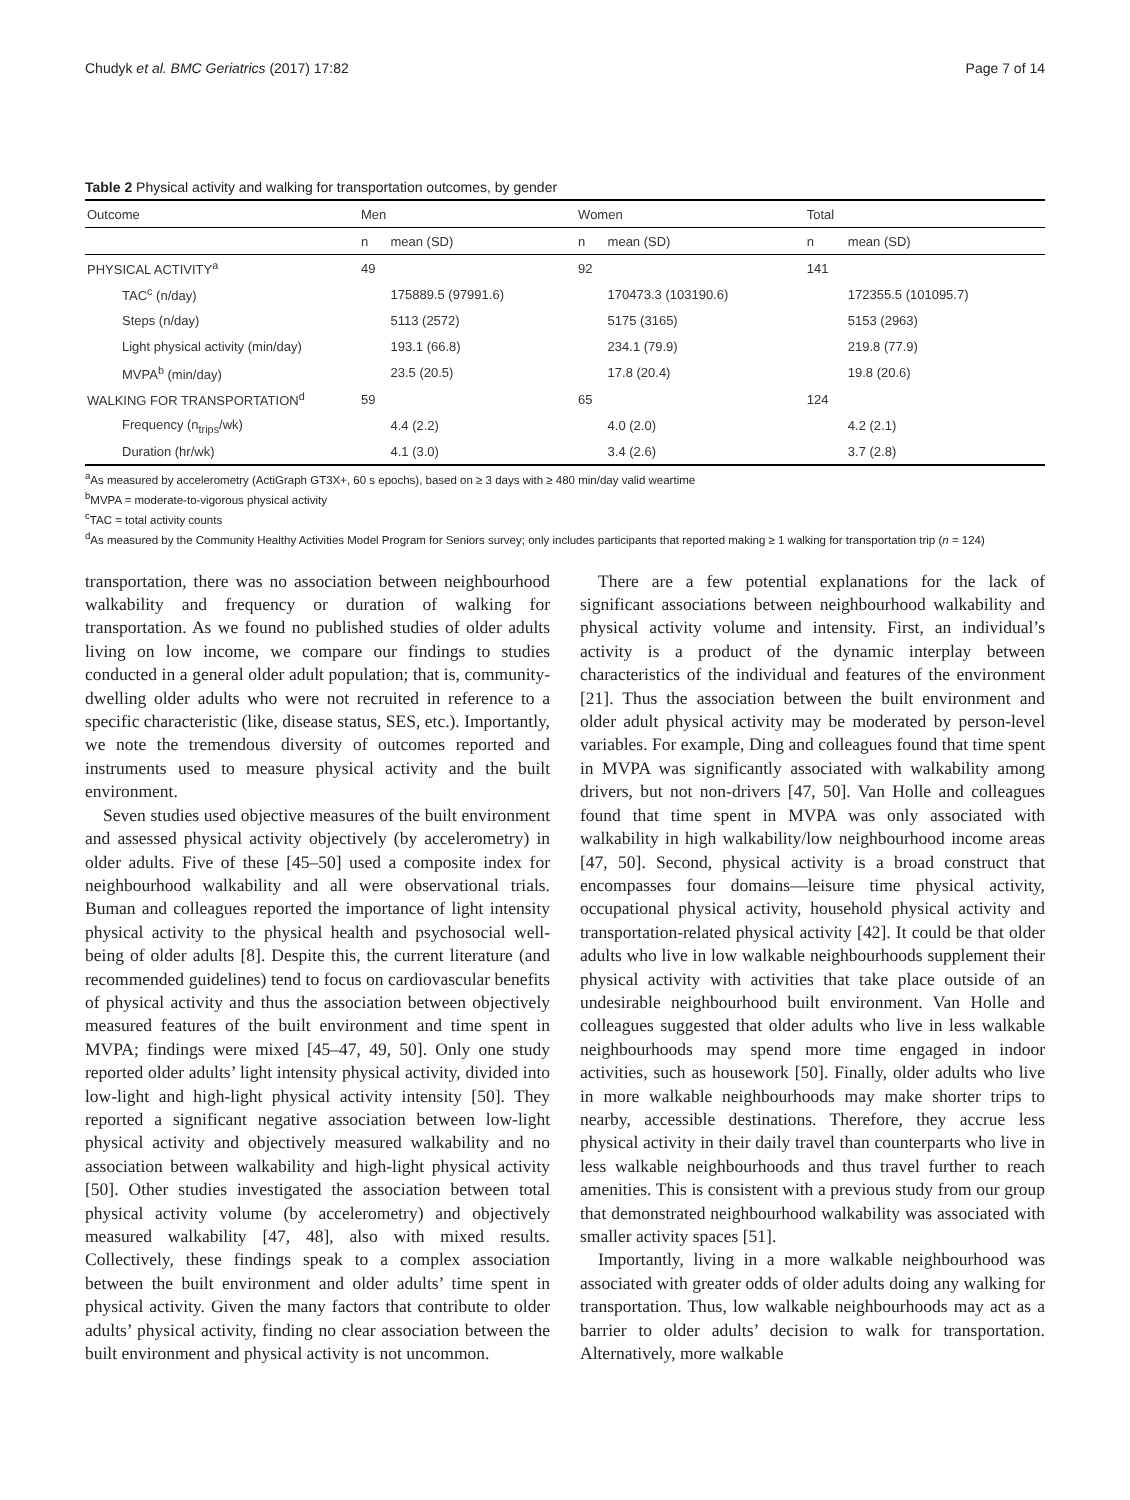Chudyk et al. BMC Geriatrics (2017) 17:82 Page 7 of 14
Table 2 Physical activity and walking for transportation outcomes, by gender
| Outcome | Men | | Women | | Total | |
| --- | --- | --- | --- | --- | --- | --- |
| | n | mean (SD) | n | mean (SD) | n | mean (SD) |
| PHYSICAL ACTIVITY<sup>a</sup> | 49 | | 92 | | 141 | |
| TAC<sup>c</sup> (n/day) | | 175889.5 (97991.6) | | 170473.3 (103190.6) | | 172355.5 (101095.7) |
| Steps (n/day) | | 5113 (2572) | | 5175 (3165) | | 5153 (2963) |
| Light physical activity (min/day) | | 193.1 (66.8) | | 234.1 (79.9) | | 219.8 (77.9) |
| MVPA<sup>b</sup> (min/day) | | 23.5 (20.5) | | 17.8 (20.4) | | 19.8 (20.6) |
| WALKING FOR TRANSPORTATION<sup>d</sup> | 59 | | 65 | | 124 | |
| Frequency (n<sub>trips</sub>/wk) | | 4.4 (2.2) | | 4.0 (2.0) | | 4.2 (2.1) |
| Duration (hr/wk) | | 4.1 (3.0) | | 3.4 (2.6) | | 3.7 (2.8) |
<sup>a</sup> As measured by accelerometry (ActiGraph GT3X+, 60 s epochs), based on ≥ 3 days with ≥ 480 min/day valid weartime
<sup>b</sup> MVPA = moderate-to-vigorous physical activity
<sup>c</sup> TAC = total activity counts
<sup>d</sup> As measured by the Community Healthy Activities Model Program for Seniors survey; only includes participants that reported making ≥ 1 walking for transportation trip (n = 124)
transportation, there was no association between neighbourhood walkability and frequency or duration of walking for transportation. As we found no published studies of older adults living on low income, we compare our findings to studies conducted in a general older adult population; that is, community-dwelling older adults who were not recruited in reference to a specific characteristic (like, disease status, SES, etc.). Importantly, we note the tremendous diversity of outcomes reported and instruments used to measure physical activity and the built environment.
Seven studies used objective measures of the built environment and assessed physical activity objectively (by accelerometry) in older adults. Five of these [45–50] used a composite index for neighbourhood walkability and all were observational trials. Buman and colleagues reported the importance of light intensity physical activity to the physical health and psychosocial well-being of older adults [8]. Despite this, the current literature (and recommended guidelines) tend to focus on cardiovascular benefits of physical activity and thus the association between objectively measured features of the built environment and time spent in MVPA; findings were mixed [45–47, 49, 50]. Only one study reported older adults’ light intensity physical activity, divided into low-light and high-light physical activity intensity [50]. They reported a significant negative association between low-light physical activity and objectively measured walkability and no association between walkability and high-light physical activity [50]. Other studies investigated the association between total physical activity volume (by accelerometry) and objectively measured walkability [47, 48], also with mixed results. Collectively, these findings speak to a complex association between the built environment and older adults’ time spent in physical activity. Given the many factors that contribute to older adults’ physical activity, finding no clear association between the built environment and physical activity is not uncommon.
There are a few potential explanations for the lack of significant associations between neighbourhood walkability and physical activity volume and intensity. First, an individual’s activity is a product of the dynamic interplay between characteristics of the individual and features of the environment [21]. Thus the association between the built environment and older adult physical activity may be moderated by person-level variables. For example, Ding and colleagues found that time spent in MVPA was significantly associated with walkability among drivers, but not non-drivers [47, 50]. Van Holle and colleagues found that time spent in MVPA was only associated with walkability in high walkability/low neighbourhood income areas [47, 50]. Second, physical activity is a broad construct that encompasses four domains—leisure time physical activity, occupational physical activity, household physical activity and transportation-related physical activity [42]. It could be that older adults who live in low walkable neighbourhoods supplement their physical activity with activities that take place outside of an undesirable neighbourhood built environment. Van Holle and colleagues suggested that older adults who live in less walkable neighbourhoods may spend more time engaged in indoor activities, such as housework [50]. Finally, older adults who live in more walkable neighbourhoods may make shorter trips to nearby, accessible destinations. Therefore, they accrue less physical activity in their daily travel than counterparts who live in less walkable neighbourhoods and thus travel further to reach amenities. This is consistent with a previous study from our group that demonstrated neighbourhood walkability was associated with smaller activity spaces [51].
Importantly, living in a more walkable neighbourhood was associated with greater odds of older adults doing any walking for transportation. Thus, low walkable neighbourhoods may act as a barrier to older adults’ decision to walk for transportation. Alternatively, more walkable